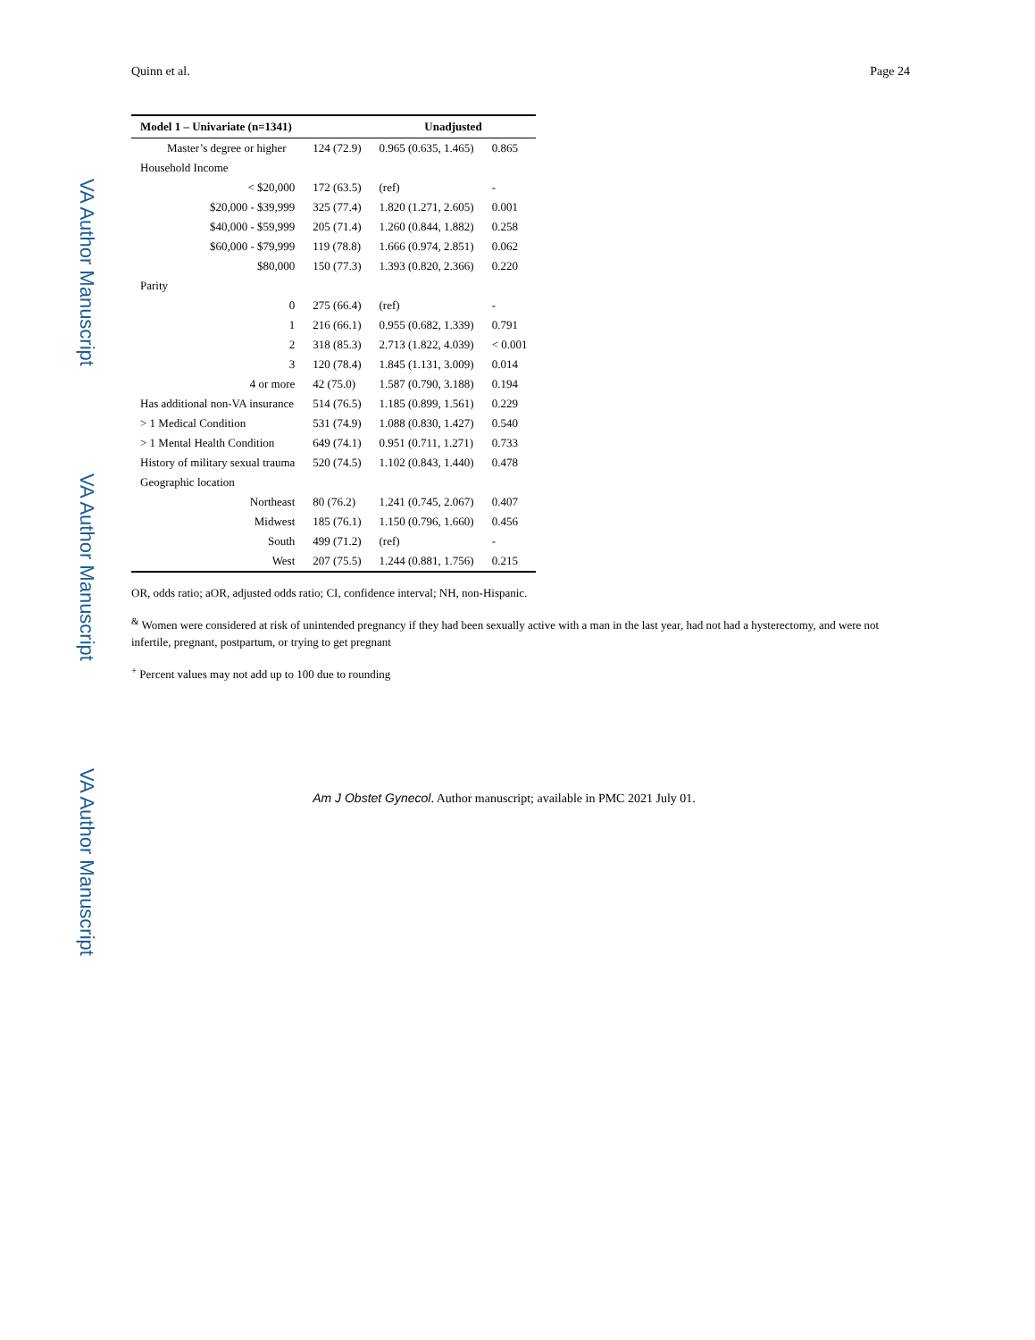VA Author Manuscript
VA Author Manuscript
VA Author Manuscript
Quinn et al. Page 24
| Model 1 – Univariate (n=1341) | | Unadjusted | |
| --- | --- | --- | --- |
| Master’s degree or higher | 124 (72.9) | 0.965 (0.635, 1.465) | 0.865 |
| Household Income | | | |
| < $20,000 | 172 (63.5) | (ref) | - |
| $20,000 - $39,999 | 325 (77.4) | 1.820 (1.271, 2.605) | 0.001 |
| $40,000 - $59,999 | 205 (71.4) | 1.260 (0.844, 1.882) | 0.258 |
| $60,000 - $79,999 | 119 (78.8) | 1.666 (0.974, 2.851) | 0.062 |
| $80,000 | 150 (77.3) | 1.393 (0.820, 2.366) | 0.220 |
| Parity | | | |
| 0 | 275 (66.4) | (ref) | - |
| 1 | 216 (66.1) | 0.955 (0.682, 1.339) | 0.791 |
| 2 | 318 (85.3) | 2.713 (1.822, 4.039) | < 0.001 |
| 3 | 120 (78.4) | 1.845 (1.131, 3.009) | 0.014 |
| 4 or more | 42 (75.0) | 1.587 (0.790, 3.188) | 0.194 |
| Has additional non-VA insurance | 514 (76.5) | 1.185 (0.899, 1.561) | 0.229 |
| > 1 Medical Condition | 531 (74.9) | 1.088 (0.830, 1.427) | 0.540 |
| > 1 Mental Health Condition | 649 (74.1) | 0.951 (0.711, 1.271) | 0.733 |
| History of military sexual trauma | 520 (74.5) | 1.102 (0.843, 1.440) | 0.478 |
| Geographic location | | | |
| Northeast | 80 (76.2) | 1.241 (0.745, 2.067) | 0.407 |
| Midwest | 185 (76.1) | 1.150 (0.796, 1.660) | 0.456 |
| South | 499 (71.2) | (ref) | - |
| West | 207 (75.5) | 1.244 (0.881, 1.756) | 0.215 |
OR, odds ratio; aOR, adjusted odds ratio; CI, confidence interval; NH, non-Hispanic.
<sup>&</sup> Women were considered at risk of unintended pregnancy if they had been sexually active with a man in the last year, had not had a hysterectomy, and were not infertile, pregnant, postpartum, or trying to get pregnant
<sup>+</sup> Percent values may not add up to 100 due to rounding
Am J Obstet Gynecol. Author manuscript; available in PMC 2021 July 01.